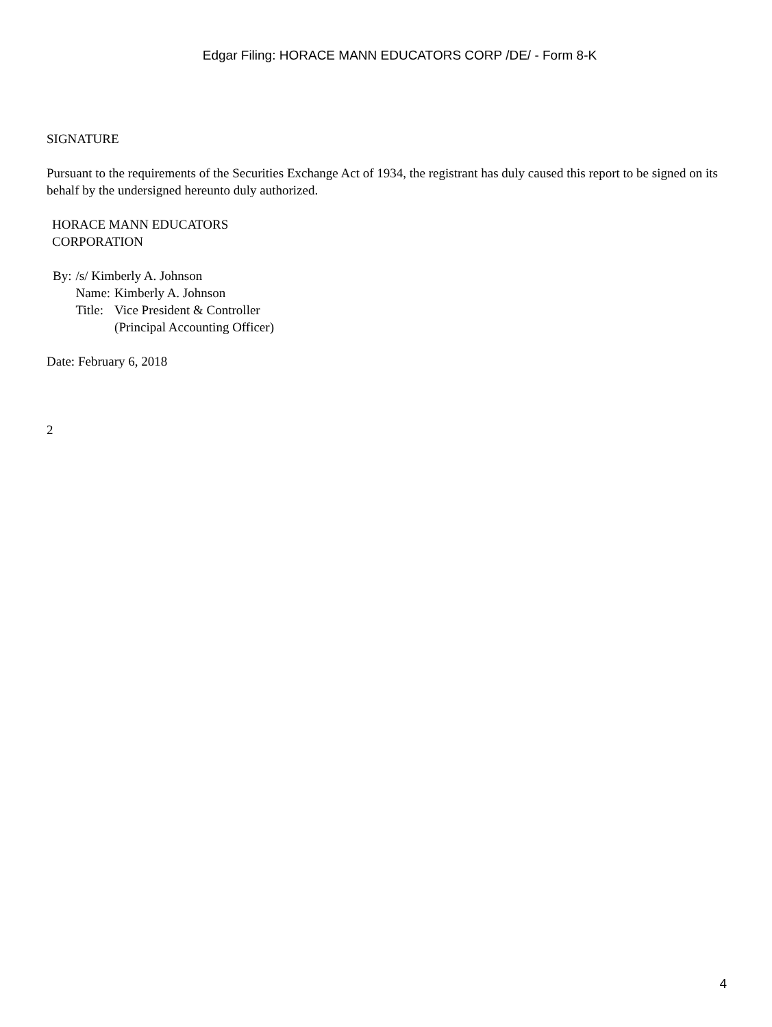Edgar Filing: HORACE MANN EDUCATORS CORP /DE/ - Form 8-K
SIGNATURE
Pursuant to the requirements of the Securities Exchange Act of 1934, the registrant has duly caused this report to be signed on its behalf by the undersigned hereunto duly authorized.
HORACE MANN EDUCATORS
CORPORATION
| By: | /s/ Kimberly A. Johnson | |
| | Name: | Kimberly A. Johnson |
| | Title: | Vice President & Controller (Principal Accounting Officer) |
Date: February 6, 2018
2
4